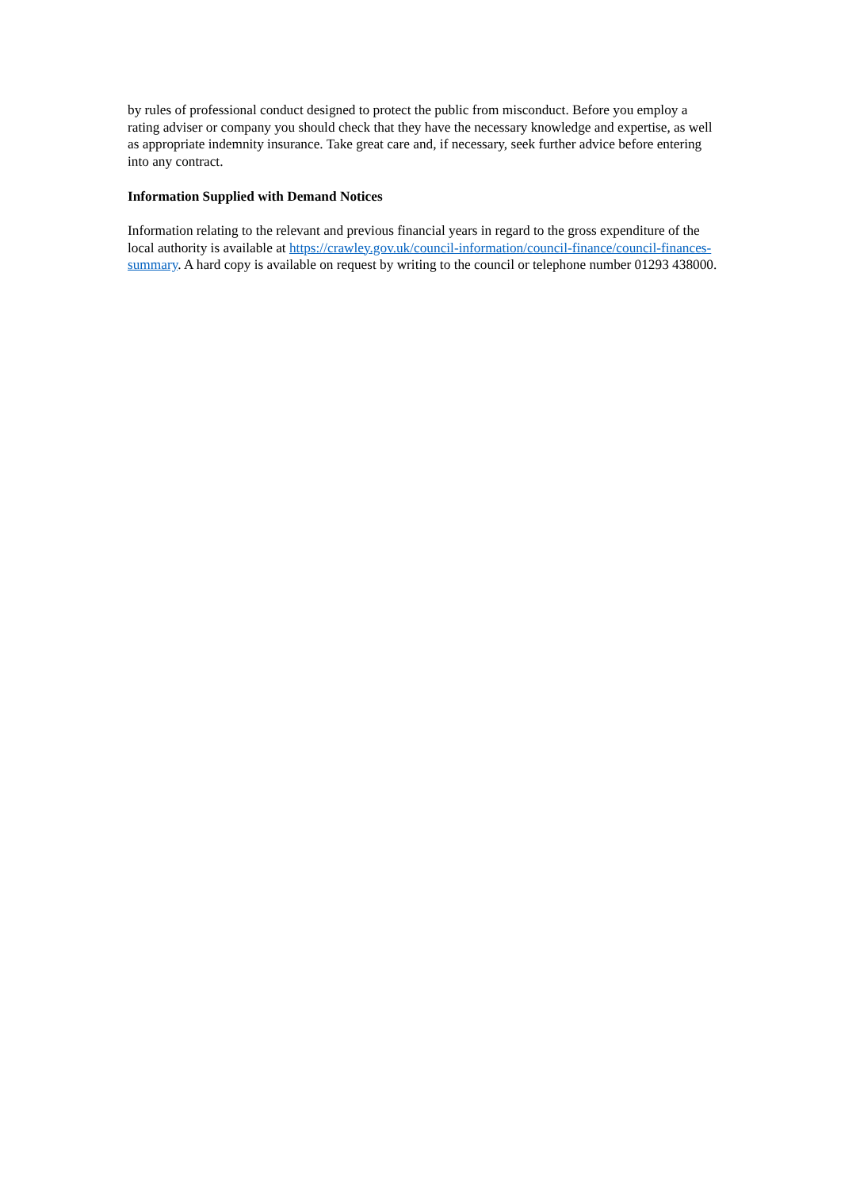by rules of professional conduct designed to protect the public from misconduct. Before you employ a rating adviser or company you should check that they have the necessary knowledge and expertise, as well as appropriate indemnity insurance. Take great care and, if necessary, seek further advice before entering into any contract.
Information Supplied with Demand Notices
Information relating to the relevant and previous financial years in regard to the gross expenditure of the local authority is available at https://crawley.gov.uk/council-information/council-finance/council-finances-summary. A hard copy is available on request by writing to the council or telephone number 01293 438000.